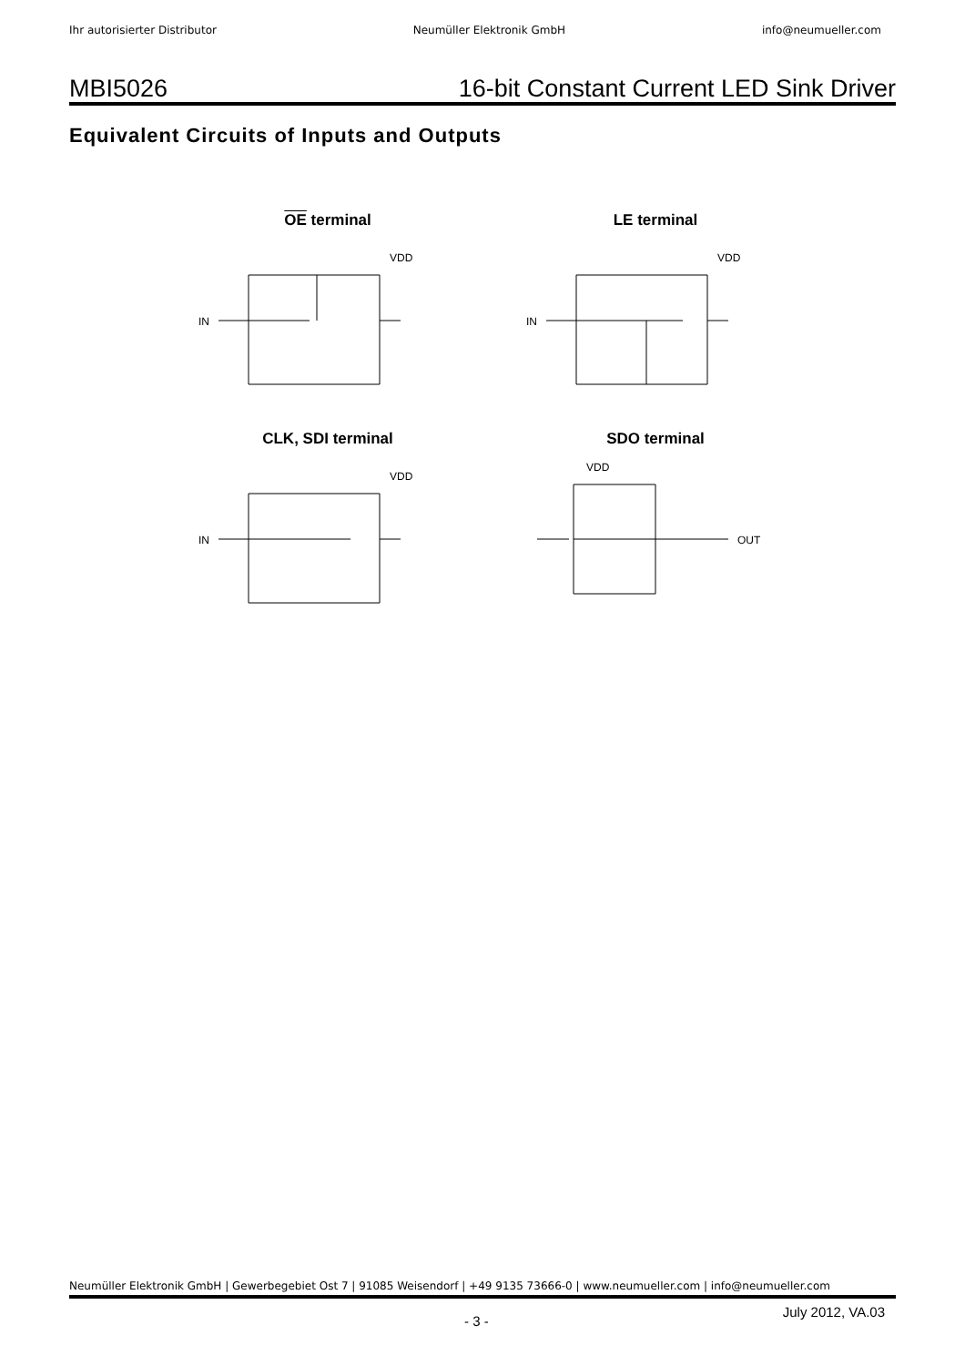Ihr autorisierter Distributor Neumüller Elektronik GmbH info@neumueller.com
MBI5026 16-bit Constant Current LED Sink Driver
Equivalent Circuits of Inputs and Outputs
OE terminal
IN
VDD
LE terminal
IN
VDD
CLK, SDI terminal
IN
VDD
SDO terminal
OUT
VDD
Neumüller Elektronik GmbH | Gewerbegebiet Ost 7 | 91085 Weisendorf | +49 9135 73666-0 | www.neumueller.com | info@neumueller.com
- 3 -
July 2012, VA.03